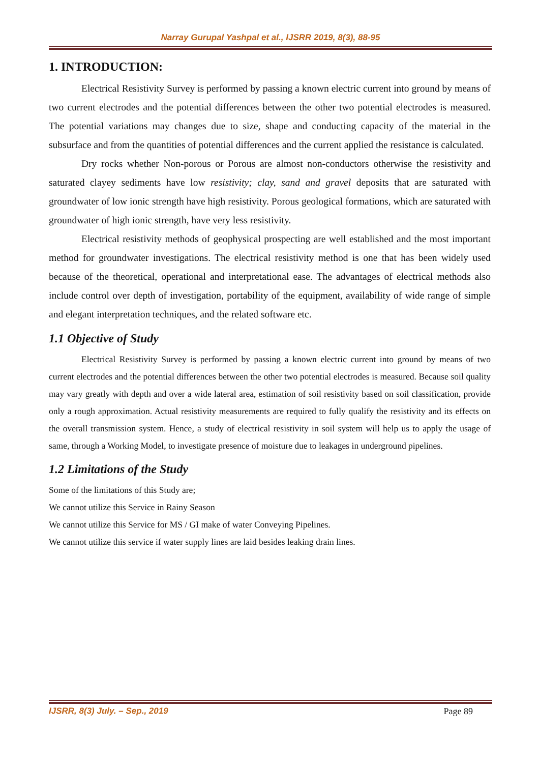Narray Gurupal Yashpal et al., IJSRR 2019, 8(3), 88-95
1. INTRODUCTION:
Electrical Resistivity Survey is performed by passing a known electric current into ground by means of two current electrodes and the potential differences between the other two potential electrodes is measured. The potential variations may changes due to size, shape and conducting capacity of the material in the subsurface and from the quantities of potential differences and the current applied the resistance is calculated.
Dry rocks whether Non-porous or Porous are almost non-conductors otherwise the resistivity and saturated clayey sediments have low resistivity; clay, sand and gravel deposits that are saturated with groundwater of low ionic strength have high resistivity. Porous geological formations, which are saturated with groundwater of high ionic strength, have very less resistivity.
Electrical resistivity methods of geophysical prospecting are well established and the most important method for groundwater investigations. The electrical resistivity method is one that has been widely used because of the theoretical, operational and interpretational ease. The advantages of electrical methods also include control over depth of investigation, portability of the equipment, availability of wide range of simple and elegant interpretation techniques, and the related software etc.
1.1 Objective of Study
Electrical Resistivity Survey is performed by passing a known electric current into ground by means of two current electrodes and the potential differences between the other two potential electrodes is measured. Because soil quality may vary greatly with depth and over a wide lateral area, estimation of soil resistivity based on soil classification, provide only a rough approximation. Actual resistivity measurements are required to fully qualify the resistivity and its effects on the overall transmission system. Hence, a study of electrical resistivity in soil system will help us to apply the usage of same, through a Working Model, to investigate presence of moisture due to leakages in underground pipelines.
1.2 Limitations of the Study
Some of the limitations of this Study are;
We cannot utilize this Service in Rainy Season
We cannot utilize this Service for MS / GI make of water Conveying Pipelines.
We cannot utilize this service if water supply lines are laid besides leaking drain lines.
IJSRR, 8(3) July. – Sep., 2019 Page 89